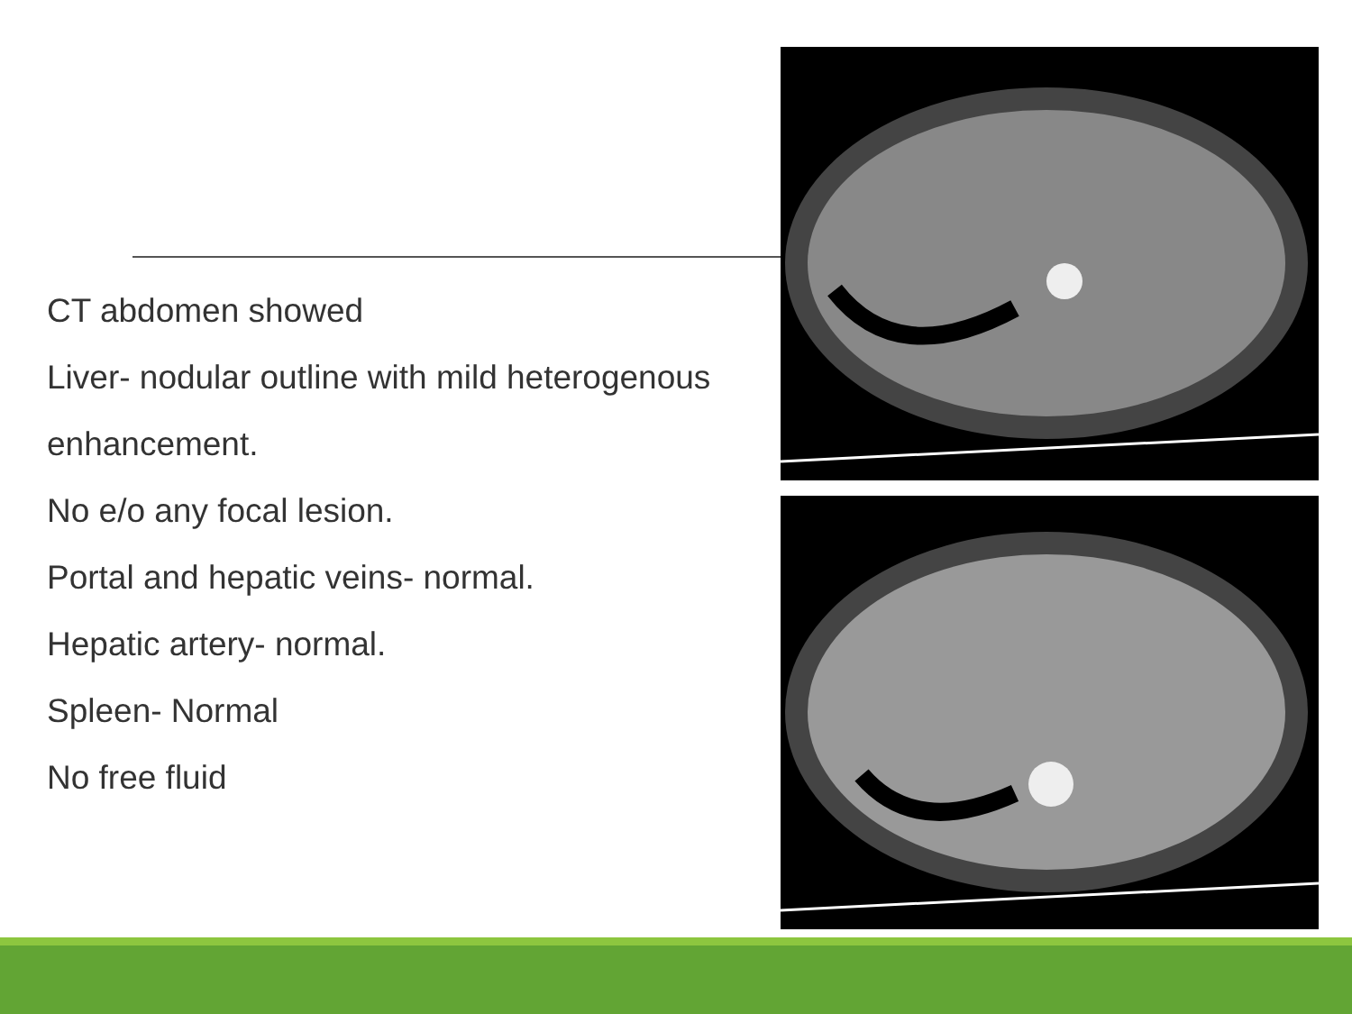CT abdomen showed
Liver- nodular outline with mild heterogenous enhancement.
No e/o any focal lesion.
Portal and hepatic veins- normal.
Hepatic artery- normal.
Spleen- Normal
No free fluid